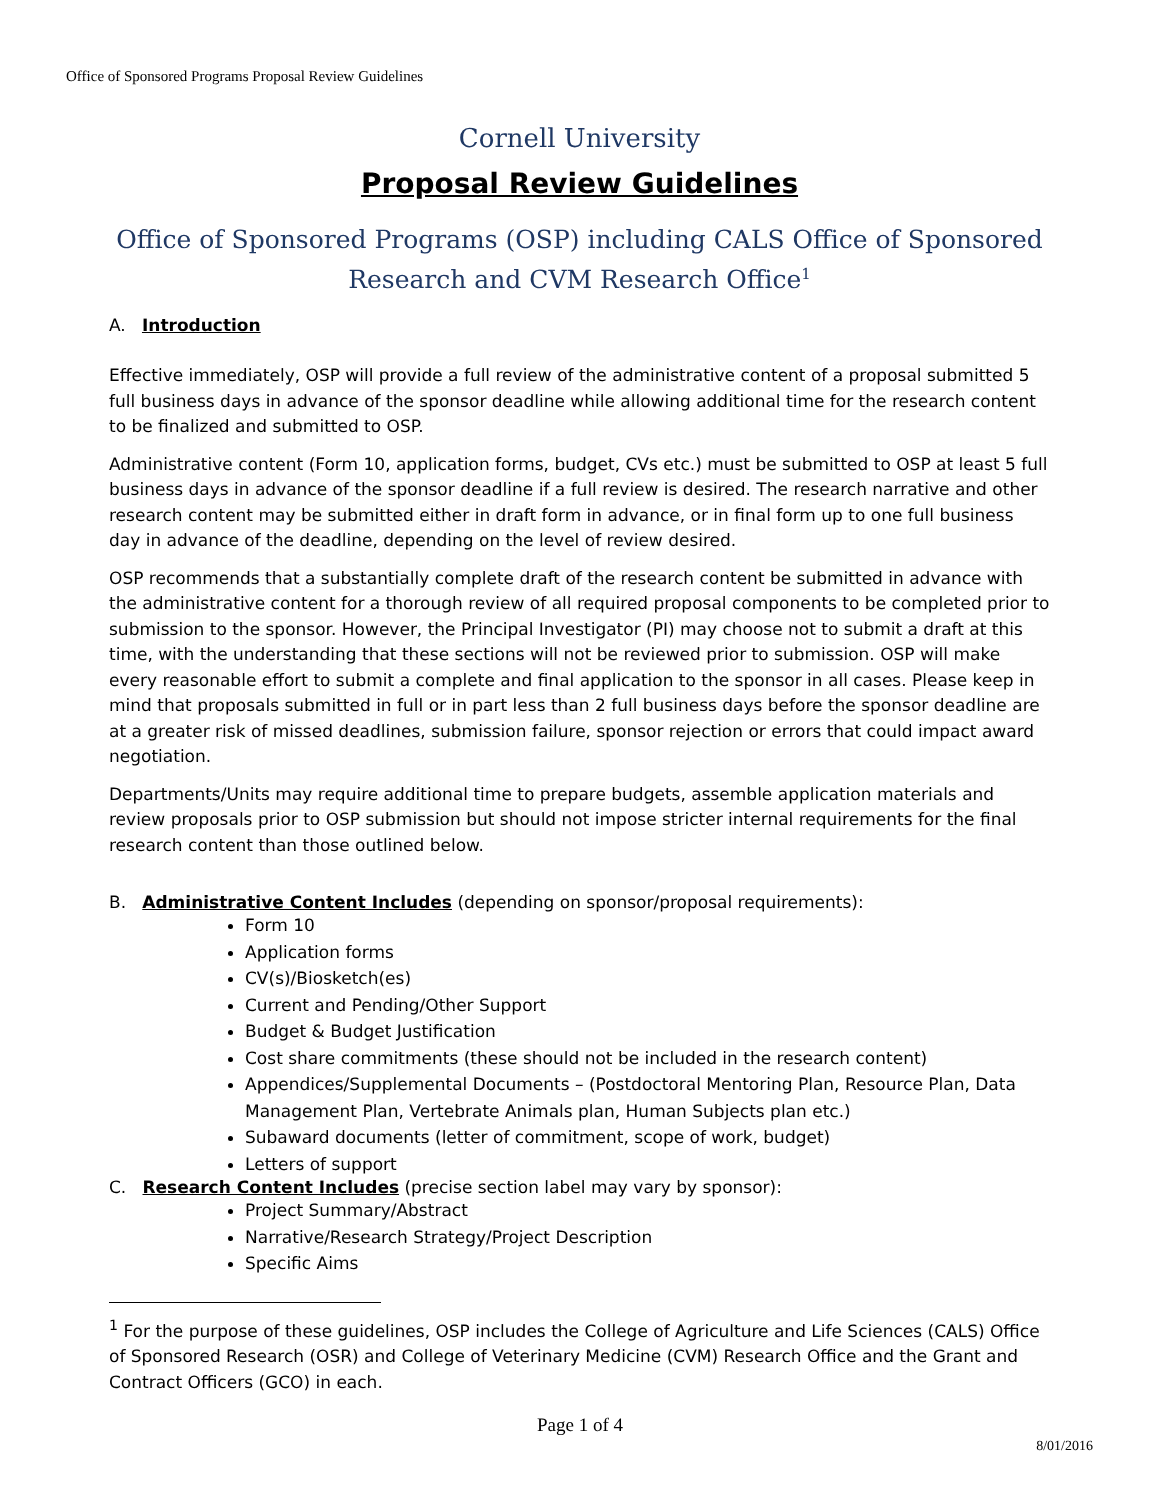Office of Sponsored Programs Proposal Review Guidelines
Cornell University
Proposal Review Guidelines
Office of Sponsored Programs (OSP) including CALS Office of Sponsored Research and CVM Research Office<sup>1</sup>
A. Introduction
Effective immediately, OSP will provide a full review of the administrative content of a proposal submitted 5 full business days in advance of the sponsor deadline while allowing additional time for the research content to be finalized and submitted to OSP.
Administrative content (Form 10, application forms, budget, CVs etc.) must be submitted to OSP at least 5 full business days in advance of the sponsor deadline if a full review is desired. The research narrative and other research content may be submitted either in draft form in advance, or in final form up to one full business day in advance of the deadline, depending on the level of review desired.
OSP recommends that a substantially complete draft of the research content be submitted in advance with the administrative content for a thorough review of all required proposal components to be completed prior to submission to the sponsor. However, the Principal Investigator (PI) may choose not to submit a draft at this time, with the understanding that these sections will not be reviewed prior to submission. OSP will make every reasonable effort to submit a complete and final application to the sponsor in all cases. Please keep in mind that proposals submitted in full or in part less than 2 full business days before the sponsor deadline are at a greater risk of missed deadlines, submission failure, sponsor rejection or errors that could impact award negotiation.
Departments/Units may require additional time to prepare budgets, assemble application materials and review proposals prior to OSP submission but should not impose stricter internal requirements for the final research content than those outlined below.
B. Administrative Content Includes (depending on sponsor/proposal requirements):
Form 10
Application forms
CV(s)/Biosketch(es)
Current and Pending/Other Support
Budget & Budget Justification
Cost share commitments (these should not be included in the research content)
Appendices/Supplemental Documents – (Postdoctoral Mentoring Plan, Resource Plan, Data Management Plan, Vertebrate Animals plan, Human Subjects plan etc.)
Subaward documents (letter of commitment, scope of work, budget)
Letters of support
C. Research Content Includes (precise section label may vary by sponsor):
Project Summary/Abstract
Narrative/Research Strategy/Project Description
Specific Aims
<sup>1</sup> For the purpose of these guidelines, OSP includes the College of Agriculture and Life Sciences (CALS) Office of Sponsored Research (OSR) and College of Veterinary Medicine (CVM) Research Office and the Grant and Contract Officers (GCO) in each.
Page 1 of 4
8/01/2016